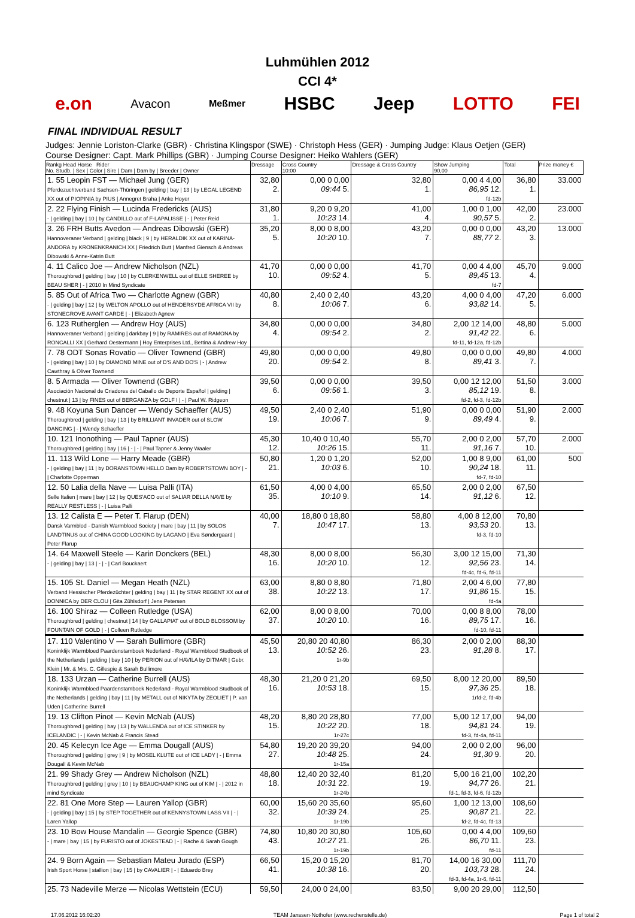Luhmühlen 2012
CCI 4*
e.on Avacon Meßmer HSBC Jeep LOTTO FEI
FINAL INDIVIDUAL RESULT
Judges: Jennie Loriston-Clarke (GBR) · Christina Klingspor (SWE) · Christoph Hess (GER) · Jumping Judge: Klaus Oetjen (GER)
Course Designer: Capt. Mark Phillips (GBR) · Jumping Course Designer: Heiko Wahlers (GER)
| Rankg Head Horse Rider No. Studb. / Sex / Color / Sire / Dam / Dam by / Breeder / Owner | Dressage | Cross Country 10:00 | Dressage & Cross Country | Show Jumping 90,00 | Total | Prize money € |
| --- | --- | --- | --- | --- | --- | --- |
| 1. 55 Leopin FST — Michael Jung (GER) Pferdezuchtverband Sachsen-Thüringen / gelding / bay / 13 / by LEGAL LEGEND XX out of PIOPINIA by PIUS / Annegret Braha / Anke Hoyer | 32,80 2. | 0,00 0 0,00 09:44 5. | 32,80 1. | 0,00 4 4,00 86,95 12. fd-12b | 36,80 1. | 33.000 |
| 2. 22 Flying Finish — Lucinda Fredericks (AUS) - / gelding / bay / 10 / by CANDILLO out of F-LAPALISSE / - / Peter Reid | 31,80 1. | 9,20 0 9,20 10:23 14. | 41,00 4. | 1,00 0 1,00 90,57 5. | 42,00 2. | 23.000 |
| 3. 26 FRH Butts Avedon — Andreas Dibowski (GER) Hannoveraner Verband / gelding / black / 9 / by HERALDIK XX out of KARINA-ANDORA by KRONENKRANICH XX / Friedrich Butt / Manfred Giensch & Andreas Dibowski & Anne-Katrin Butt | 35,20 5. | 8,00 0 8,00 10:20 10. | 43,20 7. | 0,00 0 0,00 88,77 2. | 43,20 3. | 13.000 |
| 4. 11 Calico Joe — Andrew Nicholson (NZL) Thoroughbred / gelding / bay / 10 / by CLERKENWELL out of ELLE SHEREE by BEAU SHER / - / 2010 In Mind Syndicate | 41,70 10. | 0,00 0 0,00 09:52 4. | 41,70 5. | 0,00 4 4,00 89,45 13. fd-7 | 45,70 4. | 9.000 |
| 5. 85 Out of Africa Two — Charlotte Agnew (GBR) - / gelding / bay / 12 / by WELTON APOLLO out of HENDERSYDE AFRICA VII by STONEGROVE AVANT GARDE / - / Elizabeth Agnew | 40,80 8. | 2,40 0 2,40 10:06 7. | 43,20 6. | 4,00 0 4,00 93,82 14. | 47,20 5. | 6.000 |
| 6. 123 Rutherglen — Andrew Hoy (AUS) Hannoveraner Verband / gelding / darkbay / 9 / by RAMIRES out of RAMONA by RONCALLI XX / Gerhard Oestermann / Hoy Enterprises Ltd., Bettina & Andrew Hoy | 34,80 4. | 0,00 0 0,00 09:54 2. | 34,80 2. | 2,00 12 14,00 91,42 22. fd-11, fd-12a, fd-12b | 48,80 6. | 5.000 |
| 7. 78 ODT Sonas Rovatio — Oliver Townend (GBR) - / gelding / bay / 10 / by DIAMOND MINE out of D'S AND DO'S / - / Andrew Cawthray & Oliver Townend | 49,80 20. | 0,00 0 0,00 09:54 2. | 49,80 8. | 0,00 0 0,00 89,41 3. | 49,80 7. | 4.000 |
| 8. 5 Armada — Oliver Townend (GBR) Asociación Nacional de Criadores del Caballo de Deporte Español / gelding / chestnut / 13 / by FINES out of BERGANZA by GOLF I / - / Paul W. Ridgeon | 39,50 6. | 0,00 0 0,00 09:56 1. | 39,50 3. | 0,00 12 12,00 85,12 19. fd-2, fd-3, fd-12b | 51,50 8. | 3.000 |
| 9. 48 Koyuna Sun Dancer — Wendy Schaeffer (AUS) Thoroughbred / gelding / bay / 13 / by BRILLIANT INVADER out of SLOW DANCING / - / Wendy Schaeffer | 49,50 19. | 2,40 0 2,40 10:06 7. | 51,90 9. | 0,00 0 0,00 89,49 4. | 51,90 9. | 2.000 |
| 10. 121 Inonothing — Paul Tapner (AUS) Thoroughbred / gelding / bay / 16 / - / - / Paul Tapner & Jenny Waaler | 45,30 12. | 10,40 0 10,40 10:26 15. | 55,70 11. | 2,00 0 2,00 91,16 7. | 57,70 10. | 2.000 |
| 11. 113 Wild Lone — Harry Meade (GBR) - / gelding / bay / 11 / by DORANSTOWN HELLO Dam by ROBERTSTOWN BOY / - / Charlotte Opperman | 50,80 21. | 1,20 0 1,20 10:03 6. | 52,00 10. | 1,00 8 9,00 90,24 18. fd-7, fd-10 | 61,00 11. | 500 |
| 12. 50 Lalia della Nave — Luisa Palli (ITA) Selle Italien / mare / bay / 12 / by QUES'ACO out of SALIAR DELLA NAVE by REALLY RESTLESS / - / Luisa Palli | 61,50 35. | 4,00 0 4,00 10:10 9. | 65,50 14. | 2,00 0 2,00 91,12 6. | 67,50 12. | |
| 13. 12 Calista E — Peter T. Flarup (DEN) Dansk Varmblod - Danish Warmblood Society / mare / bay / 11 / by SOLOS LANDTINUS out of CHINA GOOD LOOKING by LAGANO / Eva Søndergaard / Peter Flarup | 40,00 7. | 18,80 0 18,80 10:47 17. | 58,80 13. | 4,00 8 12,00 93,53 20. fd-3, fd-10 | 70,80 13. | |
| 14. 64 Maxwell Steele — Karin Donckers (BEL) - / gelding / bay / 13 / - / - / Carl Bouckaert | 48,30 16. | 8,00 0 8,00 10:20 10. | 56,30 12. | 3,00 12 15,00 92,56 23. fd-4c, fd-6, fd-11 | 71,30 14. | |
| 15. 105 St. Daniel — Megan Heath (NZL) Verband Hessischer Pferdezüchter / gelding / bay / 11 / by STAR REGENT XX out of DONNICA by DER CLOU / Gita Zühlsdorf / Jens Petersen | 63,00 38. | 8,80 0 8,80 10:22 13. | 71,80 17. | 2,00 4 6,00 91,86 15. fd-4a | 77,80 15. | |
| 16. 100 Shiraz — Colleen Rutledge (USA) Thoroughbred / gelding / chestnut / 14 / by GALLAPIAT out of BOLD BLOSSOM by FOUNTAIN OF GOLD / - / Colleen Rutledge | 62,00 37. | 8,00 0 8,00 10:20 10. | 70,00 16. | 0,00 8 8,00 89,75 17. fd-10, fd-11 | 78,00 16. | |
| 17. 110 Valentino V — Sarah Bullimore (GBR) Koninklijk Warmbloed Paardenstamboek Nederland - Royal Warmblood Studbook of the Netherlands / gelding / bay / 10 / by PERION out of HAVILA by DITMAR / Gebr. Klein / Mr. & Mrs. C. Gillespie & Sarah Bullimore | 45,50 13. | 20,80 20 40,80 10:52 26. 1r-9b | 86,30 23. | 2,00 0 2,00 91,28 8. | 88,30 17. | |
| 18. 133 Urzan — Catherine Burrell (AUS) Koninklijk Warmbloed Paardenstamboek Nederland - Royal Warmblood Studbook of the Netherlands / gelding / bay / 11 / by METALL out of NIKYTA by ZEOLIET / P. van Uden / Catherine Burrell | 48,30 16. | 21,20 0 21,20 10:53 18. | 69,50 15. | 8,00 12 20,00 97,36 25. 1rfd-2, fd-4b | 89,50 18. | |
| 19. 13 Clifton Pinot — Kevin McNab (AUS) Thoroughbred / gelding / bay / 13 / by WALLENDA out of ICE STINKER by ICELANDIC / - / Kevin McNab & Francis Stead | 48,20 15. | 8,80 20 28,80 10:22 20. 1r-27c | 77,00 18. | 5,00 12 17,00 94,81 24. fd-3, fd-4a, fd-11 | 94,00 19. | |
| 20. 45 Kelecyn Ice Age — Emma Dougall (AUS) Thoroughbred / gelding / grey / 9 / by MOSEL KLUTE out of ICE LADY / - / Emma Dougall & Kevin McNab | 54,80 27. | 19,20 20 39,20 10:48 25. 1r-15a | 94,00 24. | 2,00 0 2,00 91,30 9. | 96,00 20. | |
| 21. 99 Shady Grey — Andrew Nicholson (NZL) Thoroughbred / gelding / grey / 10 / by BEAUCHAMP KING out of KIM / - / 2012 in mind Syndicate | 48,80 18. | 12,40 20 32,40 10:31 22. 1r-24b | 81,20 19. | 5,00 16 21,00 94,77 26. fd-1, fd-3, fd-6, fd-12b | 102,20 21. | |
| 22. 81 One More Step — Lauren Yallop (GBR) - / gelding / bay / 15 / by STEP TOGETHER out of KENNYSTOWN LASS VII / - / Laren Yallop | 60,00 32. | 15,60 20 35,60 10:39 24. 1r-19b | 95,60 25. | 1,00 12 13,00 90,87 21. fd-2, fd-4c, fd-13 | 108,60 22. | |
| 23. 10 Bow House Mandalin — Georgie Spence (GBR) - / mare / bay / 15 / by FURISTO out of JOKESTEAD / - / Rache & Sarah Gough | 74,80 43. | 10,80 20 30,80 10:27 21. 1r-19b | 105,60 26. | 0,00 4 4,00 86,70 11. fd-11 | 109,60 23. | |
| 24. 9 Born Again — Sebastian Mateu Jurado (ESP) Irish Sport Horse / stallion / bay / 15 / by CAVALIER / - / Eduardo Brey | 66,50 41. | 15,20 0 15,20 10:38 16. | 81,70 20. | 14,00 16 30,00 103,73 28. fd-3, fd-4a, 1r-6, fd-11 | 111,70 24. | |
| 25. 73 Nadeville Merze — Nicolas Wettstein (ECU) | 59,50 | 24,00 0 24,00 | 83,50 | 9,00 20 29,00 | 112,50 | |
17.06.2012 16:02:20 TEAM Janssen·Nothofer (www.rechenstelle.de) Page 1 of total 2